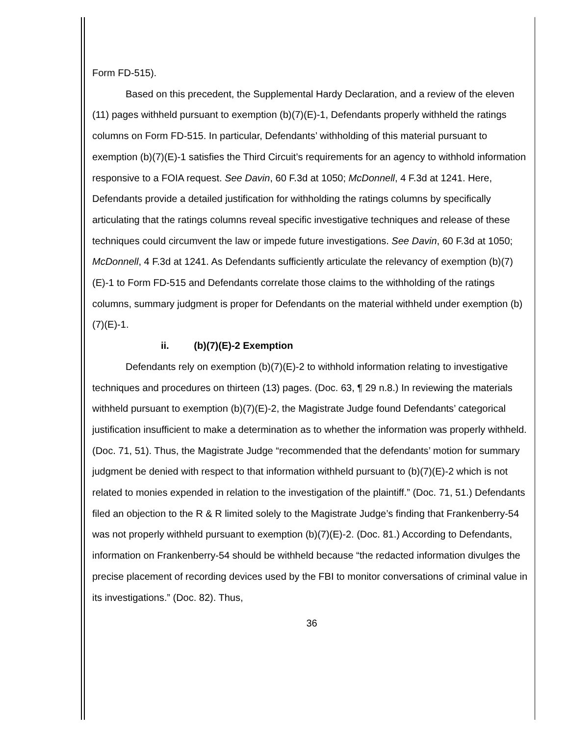Form FD-515).
Based on this precedent, the Supplemental Hardy Declaration, and a review of the eleven (11) pages withheld pursuant to exemption (b)(7)(E)-1, Defendants properly withheld the ratings columns on Form FD-515. In particular, Defendants’ withholding of this material pursuant to exemption (b)(7)(E)-1 satisfies the Third Circuit’s requirements for an agency to withhold information responsive to a FOIA request. See Davin, 60 F.3d at 1050; McDonnell, 4 F.3d at 1241. Here, Defendants provide a detailed justification for withholding the ratings columns by specifically articulating that the ratings columns reveal specific investigative techniques and release of these techniques could circumvent the law or impede future investigations. See Davin, 60 F.3d at 1050; McDonnell, 4 F.3d at 1241. As Defendants sufficiently articulate the relevancy of exemption (b)(7)(E)-1 to Form FD-515 and Defendants correlate those claims to the withholding of the ratings columns, summary judgment is proper for Defendants on the material withheld under exemption (b)(7)(E)-1.
ii. (b)(7)(E)-2 Exemption
Defendants rely on exemption (b)(7)(E)-2 to withhold information relating to investigative techniques and procedures on thirteen (13) pages. (Doc. 63, ¶ 29 n.8.) In reviewing the materials withheld pursuant to exemption (b)(7)(E)-2, the Magistrate Judge found Defendants’ categorical justification insufficient to make a determination as to whether the information was properly withheld. (Doc. 71, 51). Thus, the Magistrate Judge “recommended that the defendants’ motion for summary judgment be denied with respect to that information withheld pursuant to (b)(7)(E)-2 which is not related to monies expended in relation to the investigation of the plaintiff.” (Doc. 71, 51.) Defendants filed an objection to the R & R limited solely to the Magistrate Judge’s finding that Frankenberry-54 was not properly withheld pursuant to exemption (b)(7)(E)-2. (Doc. 81.) According to Defendants, information on Frankenberry-54 should be withheld because “the redacted information divulges the precise placement of recording devices used by the FBI to monitor conversations of criminal value in its investigations.” (Doc. 82). Thus,
36